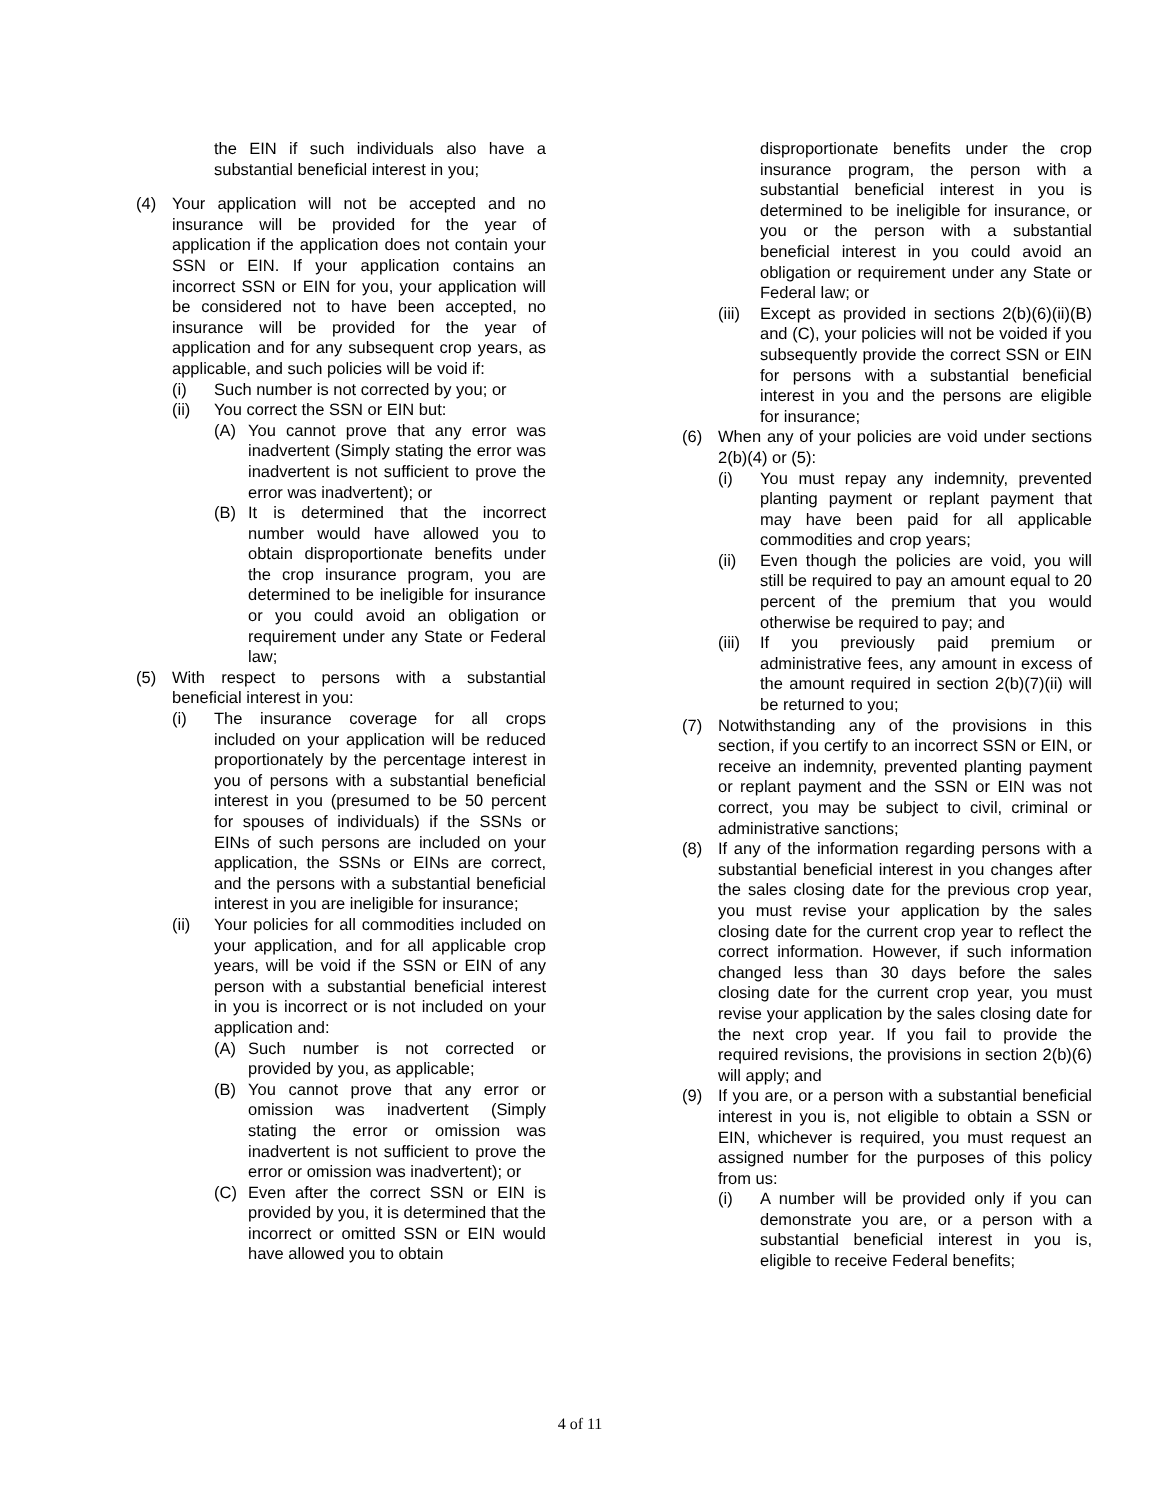the EIN if such individuals also have a substantial beneficial interest in you;
(4) Your application will not be accepted and no insurance will be provided for the year of application if the application does not contain your SSN or EIN. If your application contains an incorrect SSN or EIN for you, your application will be considered not to have been accepted, no insurance will be provided for the year of application and for any subsequent crop years, as applicable, and such policies will be void if:
(i) Such number is not corrected by you; or
(ii) You correct the SSN or EIN but:
(A) You cannot prove that any error was inadvertent (Simply stating the error was inadvertent is not sufficient to prove the error was inadvertent); or
(B) It is determined that the incorrect number would have allowed you to obtain disproportionate benefits under the crop insurance program, you are determined to be ineligible for insurance or you could avoid an obligation or requirement under any State or Federal law;
(5) With respect to persons with a substantial beneficial interest in you:
(i) The insurance coverage for all crops included on your application will be reduced proportionately by the percentage interest in you of persons with a substantial beneficial interest in you (presumed to be 50 percent for spouses of individuals) if the SSNs or EINs of such persons are included on your application, the SSNs or EINs are correct, and the persons with a substantial beneficial interest in you are ineligible for insurance;
(ii) Your policies for all commodities included on your application, and for all applicable crop years, will be void if the SSN or EIN of any person with a substantial beneficial interest in you is incorrect or is not included on your application and:
(A) Such number is not corrected or provided by you, as applicable;
(B) You cannot prove that any error or omission was inadvertent (Simply stating the error or omission was inadvertent is not sufficient to prove the error or omission was inadvertent); or
(C) Even after the correct SSN or EIN is provided by you, it is determined that the incorrect or omitted SSN or EIN would have allowed you to obtain
disproportionate benefits under the crop insurance program, the person with a substantial beneficial interest in you is determined to be ineligible for insurance, or you or the person with a substantial beneficial interest in you could avoid an obligation or requirement under any State or Federal law; or
(iii) Except as provided in sections 2(b)(6)(ii)(B) and (C), your policies will not be voided if you subsequently provide the correct SSN or EIN for persons with a substantial beneficial interest in you and the persons are eligible for insurance;
(6) When any of your policies are void under sections 2(b)(4) or (5):
(i) You must repay any indemnity, prevented planting payment or replant payment that may have been paid for all applicable commodities and crop years;
(ii) Even though the policies are void, you will still be required to pay an amount equal to 20 percent of the premium that you would otherwise be required to pay; and
(iii) If you previously paid premium or administrative fees, any amount in excess of the amount required in section 2(b)(7)(ii) will be returned to you;
(7) Notwithstanding any of the provisions in this section, if you certify to an incorrect SSN or EIN, or receive an indemnity, prevented planting payment or replant payment and the SSN or EIN was not correct, you may be subject to civil, criminal or administrative sanctions;
(8) If any of the information regarding persons with a substantial beneficial interest in you changes after the sales closing date for the previous crop year, you must revise your application by the sales closing date for the current crop year to reflect the correct information. However, if such information changed less than 30 days before the sales closing date for the current crop year, you must revise your application by the sales closing date for the next crop year. If you fail to provide the required revisions, the provisions in section 2(b)(6) will apply; and
(9) If you are, or a person with a substantial beneficial interest in you is, not eligible to obtain a SSN or EIN, whichever is required, you must request an assigned number for the purposes of this policy from us:
(i) A number will be provided only if you can demonstrate you are, or a person with a substantial beneficial interest in you is, eligible to receive Federal benefits;
4 of 11